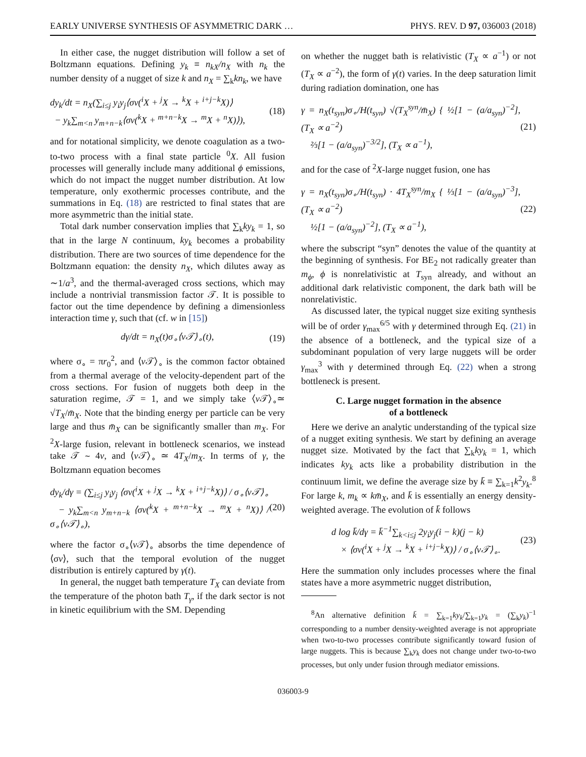EARLY UNIVERSE SYNTHESIS OF ASYMMETRIC DARK … PHYS. REV. D 97, 036003 (2018)
In either case, the nugget distribution will follow a set of Boltzmann equations. Defining y<sub>k</sub> ≡ n<sub>kX</sub>/n<sub>X</sub> with n<sub>k</sub> the number density of a nugget of size k and n<sub>X</sub> = ∑<sub>k</sub>kn<sub>k</sub>, we have
dy<sub>k</sub>/dt = n<sub>X</sub>(∑<sub>i≤j</sub> y<sub>i</sub>y<sub>j</sub>⟨σv(<sup>i</sup>X + <sup>j</sup>X → <sup>k</sup>X + <sup>i+j−k</sup>X)⟩
− y<sub>k</sub>∑<sub>m<n</sub> y<sub>m+n−k</sub>⟨σv(<sup>k</sup>X + <sup>m+n−k</sup>X → <sup>m</sup>X + <sup>n</sup>X)⟩), (18)
and for notational simplicity, we denote coagulation as a two-to-two process with a final state particle <sup>0</sup>X. All fusion processes will generally include many additional ϕ emissions, which do not impact the nugget number distribution. At low temperature, only exothermic processes contribute, and the summations in Eq. (18) are restricted to final states that are more asymmetric than the initial state.
Total dark number conservation implies that ∑<sub>k</sub>ky<sub>k</sub> = 1, so that in the large N continuum, ky<sub>k</sub> becomes a probability distribution. There are two sources of time dependence for the Boltzmann equation: the density n<sub>X</sub>, which dilutes away as ∼1/a<sup>3</sup>, and the thermal-averaged cross sections, which may include a nontrivial transmission factor 𝒯. It is possible to factor out the time dependence by defining a dimensionless interaction time γ, such that (cf. w in [15])
dγ/dt = n<sub>X</sub>(t)σ<sub>∘</sub>⟨v𝒯⟩<sub>∘</sub>(t), (19)
where σ<sub>∘</sub> = πr<sub>0</sub><sup>2</sup>, and ⟨v 𝒯⟩<sub>∘</sub> is the common factor obtained from a thermal average of the velocity-dependent part of the cross sections. For fusion of nuggets both deep in the saturation regime, 𝒯 = 1, and we simply take ⟨v 𝒯⟩<sub>∘</sub>≃ √T<sub>X</sub>/m̄<sub>X</sub>. Note that the binding energy per particle can be very large and thus m̄<sub>X</sub> can be significantly smaller than m<sub>X</sub>. For <sup>2</sup>X-large fusion, relevant in bottleneck scenarios, we instead take 𝒯 ∼ 4v, and ⟨v 𝒯⟩<sub>∘</sub> ≃ 4T<sub>X</sub>/m<sub>X</sub>. In terms of γ, the Boltzmann equation becomes
dy<sub>k</sub>/dγ = (∑<sub>i≤j</sub> y<sub>i</sub>y<sub>j</sub> ⟨σv(<sup>i</sup>X + <sup>j</sup>X → <sup>k</sup>X + <sup>i+j−k</sup>X)⟩ / σ<sub>∘</sub>⟨v𝒯⟩<sub>∘</sub>
− y<sub>k</sub>∑<sub>m<n</sub> y<sub>m+n−k</sub> ⟨σv(<sup>k</sup>X + <sup>m+n−k</sup>X → <sup>m</sup>X + <sup>n</sup>X)⟩ / σ<sub>∘</sub>⟨v𝒯⟩<sub>∘</sub>), (20)
where the factor σ<sub>∘</sub>⟨v 𝒯⟩<sub>∘</sub> absorbs the time dependence of ⟨σv⟩, such that the temporal evolution of the nugget distribution is entirely captured by γ(t).
In general, the nugget bath temperature T<sub>X</sub> can deviate from the temperature of the photon bath T<sub>γ</sub>, if the dark sector is not in kinetic equilibrium with the SM. Depending
on whether the nugget bath is relativistic (T<sub>X</sub> ∝ a<sup>−1</sup>) or not (T<sub>X</sub> ∝ a<sup>−2</sup>), the form of γ(t) varies. In the deep saturation limit during radiation domination, one has
γ = n<sub>X</sub>(t<sub>syn</sub>)σ<sub>∘</sub>/H(t<sub>syn</sub>) √(T<sub>X</sub><sup>syn</sup>/m̄<sub>X</sub>) { ½[1 − (a/a<sub>syn</sub>)<sup>−2</sup>], (T<sub>X</sub> ∝ a<sup>−2</sup>)
⅔[1 − (a/a<sub>syn</sub>)<sup>−3/2</sup>], (T<sub>X</sub> ∝ a<sup>−1</sup>), (21)
and for the case of <sup>2</sup>X-large nugget fusion, one has
γ = n<sub>X</sub>(t<sub>syn</sub>)σ<sub>∘</sub>/H(t<sub>syn</sub>) · 4T<sub>X</sub><sup>syn</sup>/m<sub>X</sub> { ⅓[1 − (a/a<sub>syn</sub>)<sup>−3</sup>], (T<sub>X</sub> ∝ a<sup>−2</sup>)
½[1 − (a/a<sub>syn</sub>)<sup>−2</sup>], (T<sub>X</sub> ∝ a<sup>−1</sup>), (22)
where the subscript “syn” denotes the value of the quantity at the beginning of synthesis. For BE<sub>2</sub> not radically greater than m<sub>ϕ</sub>, ϕ is nonrelativistic at T<sub>syn</sub> already, and without an additional dark relativistic component, the dark bath will be nonrelativistic.
As discussed later, the typical nugget size exiting synthesis will be of order γ<sub>max</sub><sup>6/5</sup> with γ determined through Eq. (21) in the absence of a bottleneck, and the typical size of a subdominant population of very large nuggets will be order γ<sub>max</sub><sup>3</sup> with γ determined through Eq. (22) when a strong bottleneck is present.
C. Large nugget formation in the absence
of a bottleneck
Here we derive an analytic understanding of the typical size of a nugget exiting synthesis. We start by defining an average nugget size. Motivated by the fact that ∑<sub>k</sub>ky<sub>k</sub> = 1, which indicates ky<sub>k</sub> acts like a probability distribution in the continuum limit, we define the average size by k̄ ≡ ∑<sub>k=1</sub>k<sup>2</sup>y<sub>k</sub>.<sup>8</sup> For large k, m<sub>k</sub> ∝ km̄<sub>X</sub>, and k̄ is essentially an energy density-weighted average. The evolution of k̄ follows
d log k̄/dγ = k̄<sup>−1</sup>∑<sub>k<i≤j</sub> 2y<sub>i</sub>y<sub>j</sub>(i − k)(j − k)
× ⟨σv(<sup>i</sup>X + <sup>j</sup>X → <sup>k</sup>X + <sup>i+j−k</sup>X)⟩ / σ<sub>∘</sub>⟨v𝒯⟩<sub>∘</sub>. (23)
Here the summation only includes processes where the final states have a more asymmetric nugget distribution,
<sup>8</sup> An alternative definition k̄ = ∑<sub>k=1</sub>ky<sub>k</sub>/∑<sub>k=1</sub>y<sub>k</sub> = (∑<sub>k</sub>y<sub>k</sub>)<sup>−1</sup> corresponding to a number density-weighted average is not appropriate when two-to-two processes contribute significantly toward fusion of large nuggets. This is because ∑<sub>k</sub>y<sub>k</sub> does not change under two-to-two processes, but only under fusion through mediator emissions.
036003-9